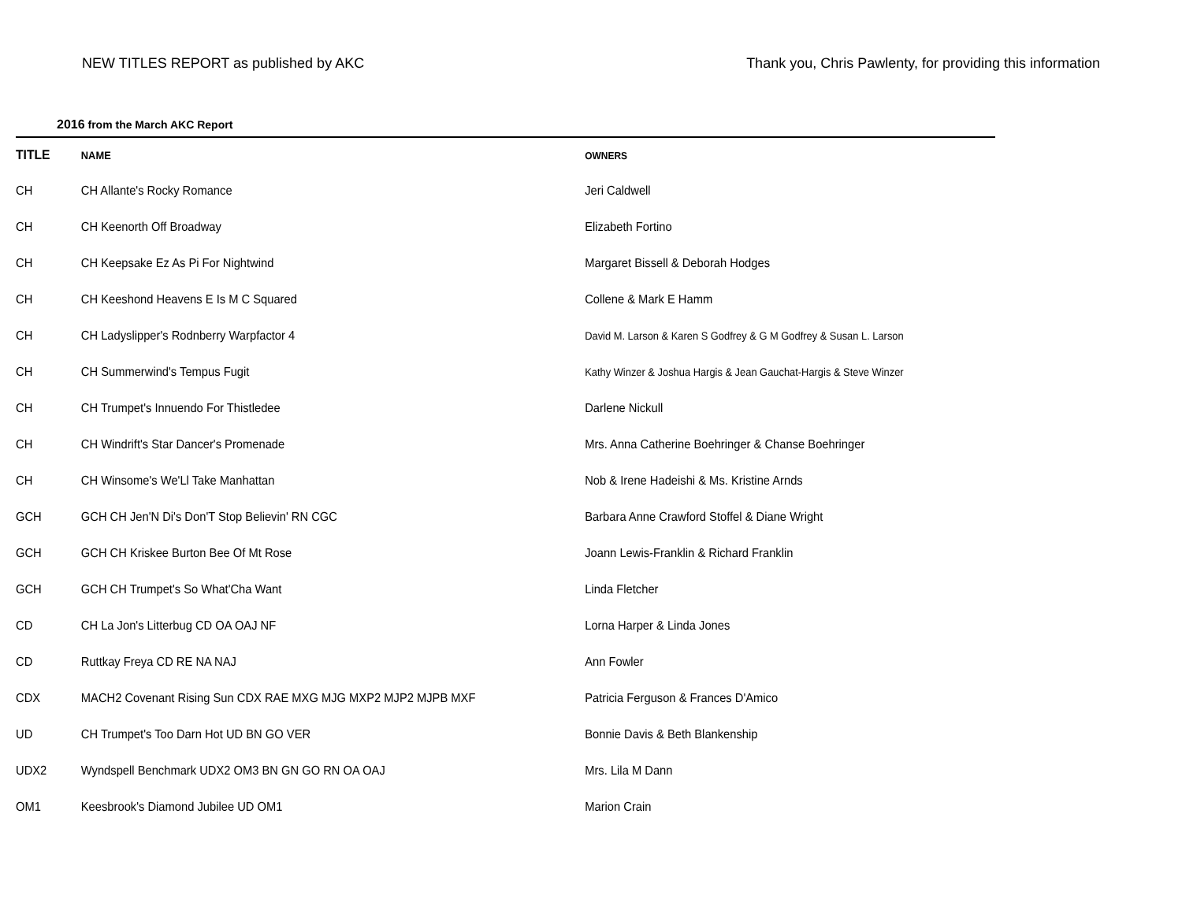NEW TITLES REPORT as published by AKC Thank you, Chris Pawlenty, for providing this information
2016 from the March AKC Report
| TITLE | NAME | OWNERS |
| --- | --- | --- |
| CH | CH Allante's Rocky Romance | Jeri Caldwell |
| CH | CH Keenorth Off Broadway | Elizabeth Fortino |
| CH | CH Keepsake Ez As Pi For Nightwind | Margaret Bissell & Deborah Hodges |
| CH | CH Keeshond Heavens E Is M C Squared | Collene & Mark E Hamm |
| CH | CH Ladyslipper's Rodnberry Warpfactor 4 | David M. Larson & Karen S Godfrey & G M Godfrey & Susan L. Larson |
| CH | CH Summerwind's Tempus Fugit | Kathy Winzer & Joshua Hargis & Jean Gauchat-Hargis & Steve Winzer |
| CH | CH Trumpet's Innuendo For Thistledee | Darlene Nickull |
| CH | CH Windrift's Star Dancer's Promenade | Mrs. Anna Catherine Boehringer & Chanse Boehringer |
| CH | CH Winsome's We'Ll Take Manhattan | Nob & Irene Hadeishi & Ms. Kristine Arnds |
| GCH | GCH CH Jen'N Di's Don'T Stop Believin' RN CGC | Barbara Anne Crawford Stoffel & Diane Wright |
| GCH | GCH CH Kriskee Burton Bee Of Mt Rose | Joann Lewis-Franklin & Richard Franklin |
| GCH | GCH CH Trumpet's So What'Cha Want | Linda Fletcher |
| CD | CH La Jon's Litterbug CD OA OAJ NF | Lorna Harper & Linda Jones |
| CD | Ruttkay Freya CD RE NA NAJ | Ann Fowler |
| CDX | MACH2 Covenant Rising Sun CDX RAE MXG MJG MXP2 MJP2 MJPB MXF | Patricia Ferguson & Frances D'Amico |
| UD | CH Trumpet's Too Darn Hot UD BN GO VER | Bonnie Davis & Beth Blankenship |
| UDX2 | Wyndspell Benchmark UDX2 OM3 BN GN GO RN OA OAJ | Mrs. Lila M Dann |
| OM1 | Keesbrook's Diamond Jubilee UD OM1 | Marion Crain |